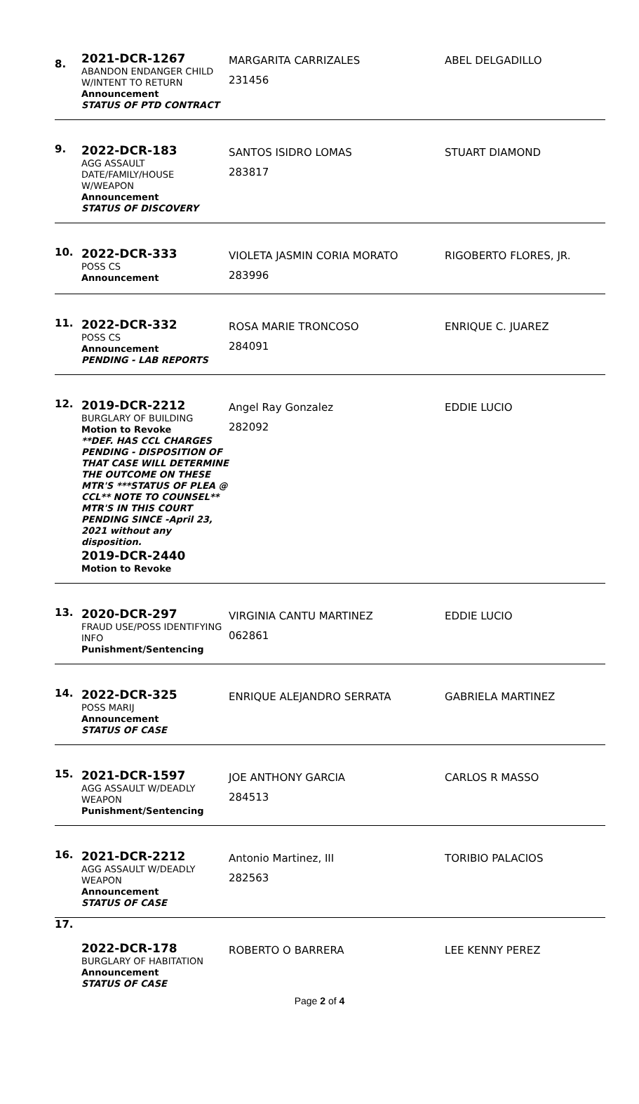| 8. | 2021-DCR-1267 ABANDON ENDANGER CHILD W/INTENT TO RETURN Announcement STATUS OF PTD CONTRACT | MARGARITA CARRIZALES 231456 | ABEL DELGADILLO |
| 9. | 2022-DCR-183 AGG ASSAULT DATE/FAMILY/HOUSE W/WEAPON Announcement STATUS OF DISCOVERY | SANTOS ISIDRO LOMAS 283817 | STUART DIAMOND |
| 10. | 2022-DCR-333 POSS CS Announcement | VIOLETA JASMIN CORIA MORATO 283996 | RIGOBERTO FLORES, JR. |
| 11. | 2022-DCR-332 POSS CS Announcement PENDING - LAB REPORTS | ROSA MARIE TRONCOSO 284091 | ENRIQUE C. JUAREZ |
| 12. | 2019-DCR-2212 BURGLARY OF BUILDING Motion to Revoke **DEF. HAS CCL CHARGES PENDING - DISPOSITION OF THAT CASE WILL DETERMINE THE OUTCOME ON THESE MTR'S ***STATUS OF PLEA @ CCL** NOTE TO COUNSEL** MTR'S IN THIS COURT PENDING SINCE -April 23, 2021 without any disposition. 2019-DCR-2440 Motion to Revoke | Angel Ray Gonzalez 282092 | EDDIE LUCIO |
| 13. | 2020-DCR-297 FRAUD USE/POSS IDENTIFYING INFO Punishment/Sentencing | VIRGINIA CANTU MARTINEZ 062861 | EDDIE LUCIO |
| 14. | 2022-DCR-325 POSS MARIJ Announcement STATUS OF CASE | ENRIQUE ALEJANDRO SERRATA | GABRIELA MARTINEZ |
| 15. | 2021-DCR-1597 AGG ASSAULT W/DEADLY WEAPON Punishment/Sentencing | JOE ANTHONY GARCIA 284513 | CARLOS R MASSO |
| 16. | 2021-DCR-2212 AGG ASSAULT W/DEADLY WEAPON Announcement STATUS OF CASE | Antonio Martinez, III 282563 | TORIBIO PALACIOS |
| 17. | 2022-DCR-178 BURGLARY OF HABITATION Announcement STATUS OF CASE | ROBERTO O BARRERA | LEE KENNY PEREZ |
Page 2 of 4